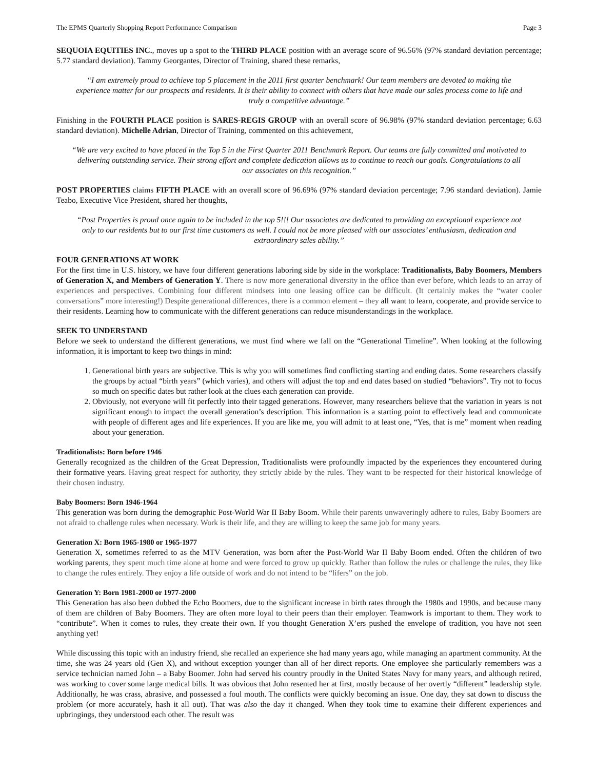The EPMS Quarterly Shopping Report Performance Comparison Page 3
SEQUOIA EQUITIES INC., moves up a spot to the THIRD PLACE position with an average score of 96.56% (97% standard deviation percentage; 5.77 standard deviation). Tammy Georgantes, Director of Training, shared these remarks,
“I am extremely proud to achieve top 5 placement in the 2011 first quarter benchmark! Our team members are devoted to making the experience matter for our prospects and residents. It is their ability to connect with others that have made our sales process come to life and truly a competitive advantage.”
Finishing in the FOURTH PLACE position is SARES-REGIS GROUP with an overall score of 96.98% (97% standard deviation percentage; 6.63 standard deviation). Michelle Adrian, Director of Training, commented on this achievement,
“We are very excited to have placed in the Top 5 in the First Quarter 2011 Benchmark Report. Our teams are fully committed and motivated to delivering outstanding service. Their strong effort and complete dedication allows us to continue to reach our goals. Congratulations to all our associates on this recognition.”
POST PROPERTIES claims FIFTH PLACE with an overall score of 96.69% (97% standard deviation percentage; 7.96 standard deviation). Jamie Teabo, Executive Vice President, shared her thoughts,
“Post Properties is proud once again to be included in the top 5!!! Our associates are dedicated to providing an exceptional experience not only to our residents but to our first time customers as well. I could not be more pleased with our associates’ enthusiasm, dedication and extraordinary sales ability.”
FOUR GENERATIONS AT WORK
For the first time in U.S. history, we have four different generations laboring side by side in the workplace: Traditionalists, Baby Boomers, Members of Generation X, and Members of Generation Y. There is now more generational diversity in the office than ever before, which leads to an array of experiences and perspectives. Combining four different mindsets into one leasing office can be difficult. (It certainly makes the “water cooler conversations” more interesting!) Despite generational differences, there is a common element – they all want to learn, cooperate, and provide service to their residents. Learning how to communicate with the different generations can reduce misunderstandings in the workplace.
SEEK TO UNDERSTAND
Before we seek to understand the different generations, we must find where we fall on the “Generational Timeline”. When looking at the following information, it is important to keep two things in mind:
1. Generational birth years are subjective. This is why you will sometimes find conflicting starting and ending dates. Some researchers classify the groups by actual “birth years” (which varies), and others will adjust the top and end dates based on studied “behaviors”. Try not to focus so much on specific dates but rather look at the clues each generation can provide.
2. Obviously, not everyone will fit perfectly into their tagged generations. However, many researchers believe that the variation in years is not significant enough to impact the overall generation’s description. This information is a starting point to effectively lead and communicate with people of different ages and life experiences. If you are like me, you will admit to at least one, “Yes, that is me” moment when reading about your generation.
Traditionalists: Born before 1946
Generally recognized as the children of the Great Depression, Traditionalists were profoundly impacted by the experiences they encountered during their formative years. Having great respect for authority, they strictly abide by the rules. They want to be respected for their historical knowledge of their chosen industry.
Baby Boomers: Born 1946-1964
This generation was born during the demographic Post-World War II Baby Boom. While their parents unwaveringly adhere to rules, Baby Boomers are not afraid to challenge rules when necessary. Work is their life, and they are willing to keep the same job for many years.
Generation X: Born 1965-1980 or 1965-1977
Generation X, sometimes referred to as the MTV Generation, was born after the Post-World War II Baby Boom ended. Often the children of two working parents, they spent much time alone at home and were forced to grow up quickly. Rather than follow the rules or challenge the rules, they like to change the rules entirely. They enjoy a life outside of work and do not intend to be “lifers” on the job.
Generation Y: Born 1981-2000 or 1977-2000
This Generation has also been dubbed the Echo Boomers, due to the significant increase in birth rates through the 1980s and 1990s, and because many of them are children of Baby Boomers. They are often more loyal to their peers than their employer. Teamwork is important to them. They work to “contribute”. When it comes to rules, they create their own. If you thought Generation X’ers pushed the envelope of tradition, you have not seen anything yet!
While discussing this topic with an industry friend, she recalled an experience she had many years ago, while managing an apartment community. At the time, she was 24 years old (Gen X), and without exception younger than all of her direct reports. One employee she particularly remembers was a service technician named John – a Baby Boomer. John had served his country proudly in the United States Navy for many years, and although retired, was working to cover some large medical bills. It was obvious that John resented her at first, mostly because of her overtly “different” leadership style. Additionally, he was crass, abrasive, and possessed a foul mouth. The conflicts were quickly becoming an issue. One day, they sat down to discuss the problem (or more accurately, hash it all out). That was also the day it changed. When they took time to examine their different experiences and upbringings, they understood each other. The result was